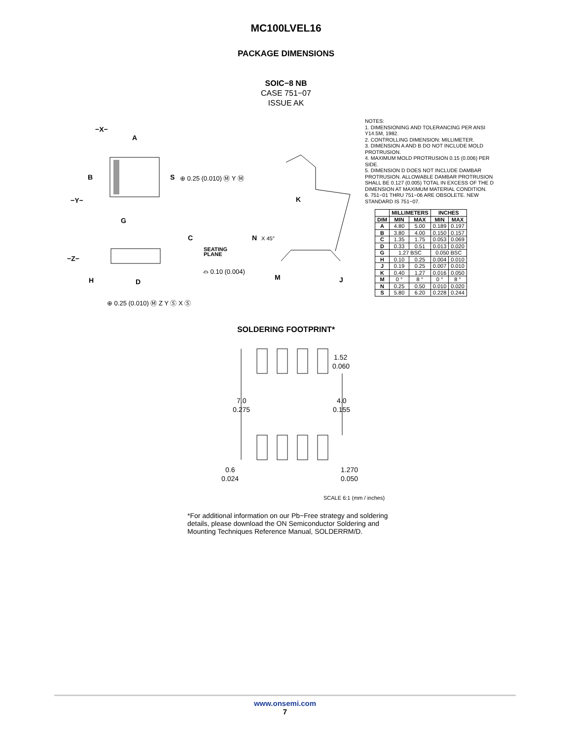MC100LVEL16
PACKAGE DIMENSIONS
SOIC−8 NB
CASE 751−07
ISSUE AK
−X−
A
B
S
−Y−
G
C
−Z−
H
D
K
N
M
J
SEATING
PLANE
⊕ 0.25 (0.010) Ⓜ Y Ⓜ
⌓ 0.10 (0.004)
⊕ 0.25 (0.010) Ⓜ Z Y Ⓢ X Ⓢ
X 45°
NOTES:
1. DIMENSIONING AND TOLERANCING PER ANSI Y14.5M, 1982.
2. CONTROLLING DIMENSION: MILLIMETER.
3. DIMENSION A AND B DO NOT INCLUDE MOLD PROTRUSION.
4. MAXIMUM MOLD PROTRUSION 0.15 (0.006) PER SIDE.
5. DIMENSION D DOES NOT INCLUDE DAMBAR PROTRUSION. ALLOWABLE DAMBAR PROTRUSION SHALL BE 0.127 (0.005) TOTAL IN EXCESS OF THE D DIMENSION AT MAXIMUM MATERIAL CONDITION.
6. 751−01 THRU 751−06 ARE OBSOLETE. NEW STANDARD IS 751−07.
| | MILLIMETERS | | INCHES | |
| --- | --- | --- | --- | --- |
| DIM | MIN | MAX | MIN | MAX |
| A | 4.80 | 5.00 | 0.189 | 0.197 |
| B | 3.80 | 4.00 | 0.150 | 0.157 |
| C | 1.35 | 1.75 | 0.053 | 0.069 |
| D | 0.33 | 0.51 | 0.013 | 0.020 |
| G | 1.27 BSC | | 0.050 BSC | |
| H | 0.10 | 0.25 | 0.004 | 0.010 |
| J | 0.19 | 0.25 | 0.007 | 0.010 |
| K | 0.40 | 1.27 | 0.016 | 0.050 |
| M | 0 ° | 8 ° | 0 ° | 8 ° |
| N | 0.25 | 0.50 | 0.010 | 0.020 |
| S | 5.80 | 6.20 | 0.228 | 0.244 |
SOLDERING FOOTPRINT*
1.52
0.060
7.0
0.275
4.0
0.155
0.6
0.024
1.270
0.050
SCALE 6:1 (mm / inches)
*For additional information on our Pb−Free strategy and soldering details, please download the ON Semiconductor Soldering and Mounting Techniques Reference Manual, SOLDERRM/D.
www.onsemi.com
7